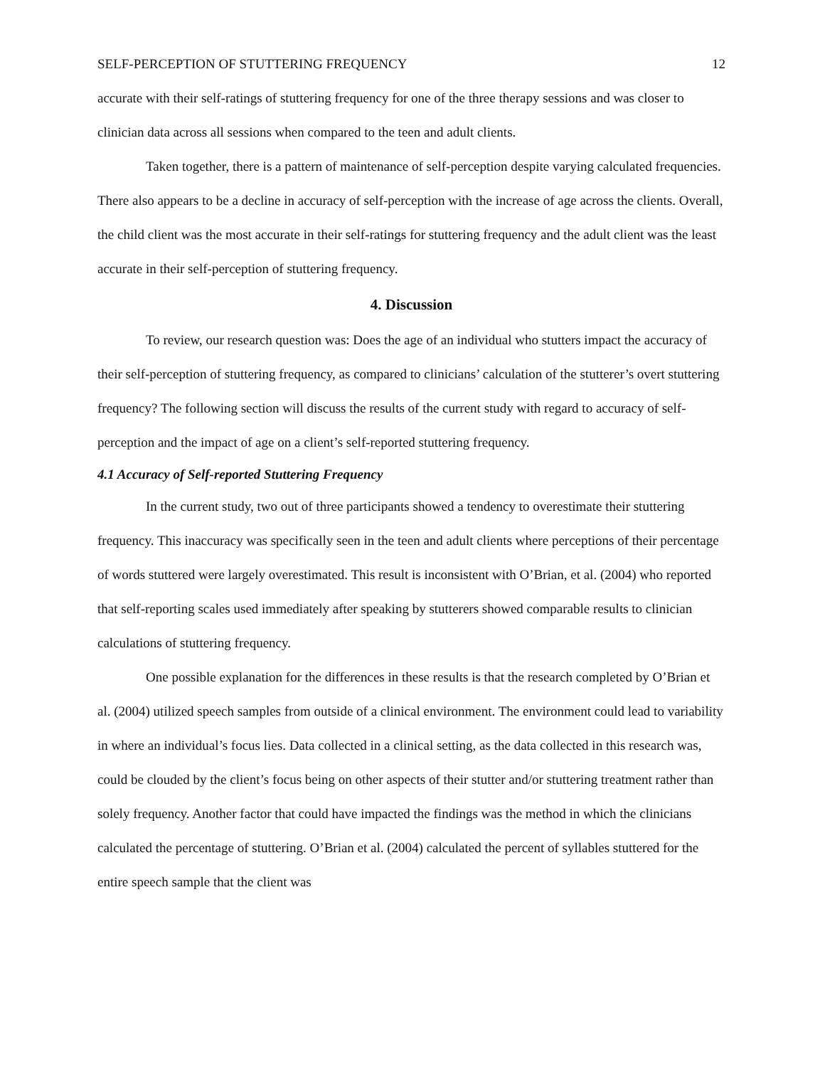SELF-PERCEPTION OF STUTTERING FREQUENCY 12
accurate with their self-ratings of stuttering frequency for one of the three therapy sessions and was closer to clinician data across all sessions when compared to the teen and adult clients.
Taken together, there is a pattern of maintenance of self-perception despite varying calculated frequencies. There also appears to be a decline in accuracy of self-perception with the increase of age across the clients. Overall, the child client was the most accurate in their self-ratings for stuttering frequency and the adult client was the least accurate in their self-perception of stuttering frequency.
4. Discussion
To review, our research question was: Does the age of an individual who stutters impact the accuracy of their self-perception of stuttering frequency, as compared to clinicians’ calculation of the stutterer’s overt stuttering frequency? The following section will discuss the results of the current study with regard to accuracy of self-perception and the impact of age on a client’s self-reported stuttering frequency.
4.1 Accuracy of Self-reported Stuttering Frequency
In the current study, two out of three participants showed a tendency to overestimate their stuttering frequency. This inaccuracy was specifically seen in the teen and adult clients where perceptions of their percentage of words stuttered were largely overestimated. This result is inconsistent with O’Brian, et al. (2004) who reported that self-reporting scales used immediately after speaking by stutterers showed comparable results to clinician calculations of stuttering frequency.
One possible explanation for the differences in these results is that the research completed by O’Brian et al. (2004) utilized speech samples from outside of a clinical environment. The environment could lead to variability in where an individual’s focus lies. Data collected in a clinical setting, as the data collected in this research was, could be clouded by the client’s focus being on other aspects of their stutter and/or stuttering treatment rather than solely frequency. Another factor that could have impacted the findings was the method in which the clinicians calculated the percentage of stuttering. O’Brian et al. (2004) calculated the percent of syllables stuttered for the entire speech sample that the client was